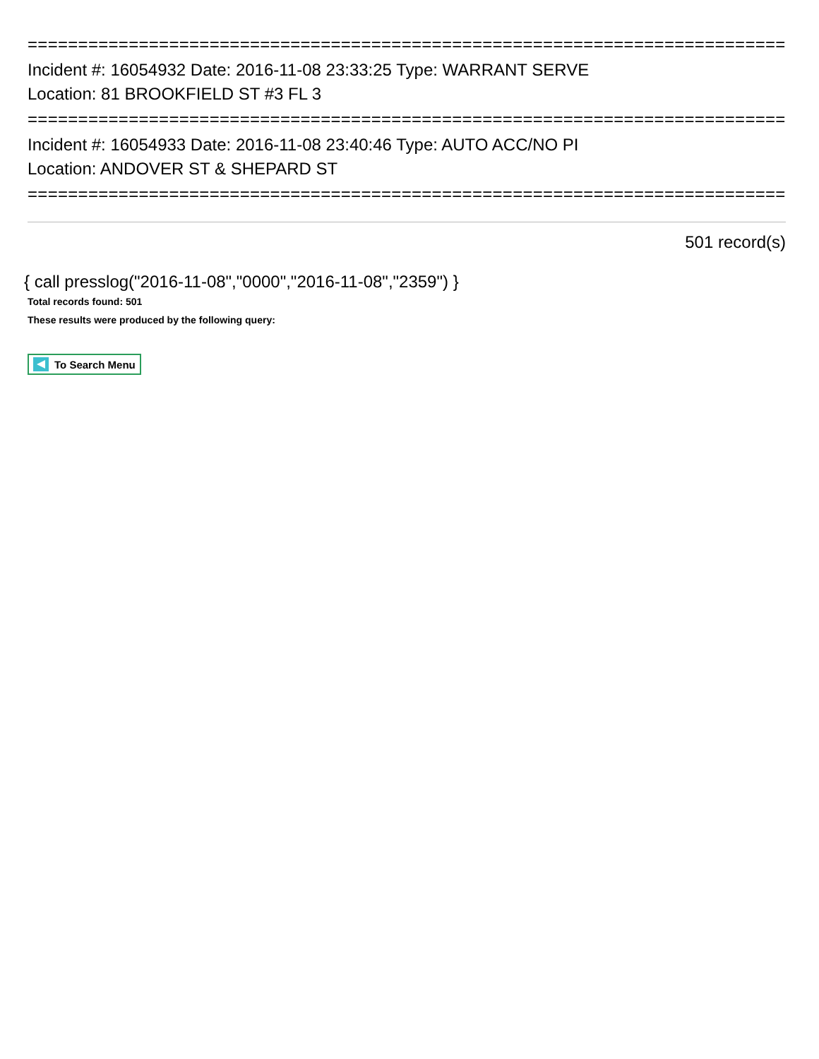===========================================================================
Incident #: 16054932 Date: 2016-11-08 23:33:25 Type: WARRANT SERVE
Location: 81 BROOKFIELD ST #3 FL 3
===========================================================================
Incident #: 16054933 Date: 2016-11-08 23:40:46 Type: AUTO ACC/NO PI
Location: ANDOVER ST & SHEPARD ST
===========================================================================
501 record(s)
{ call presslog("2016-11-08","0000","2016-11-08","2359") }
Total records found: 501
These results were produced by the following query:
To Search Menu